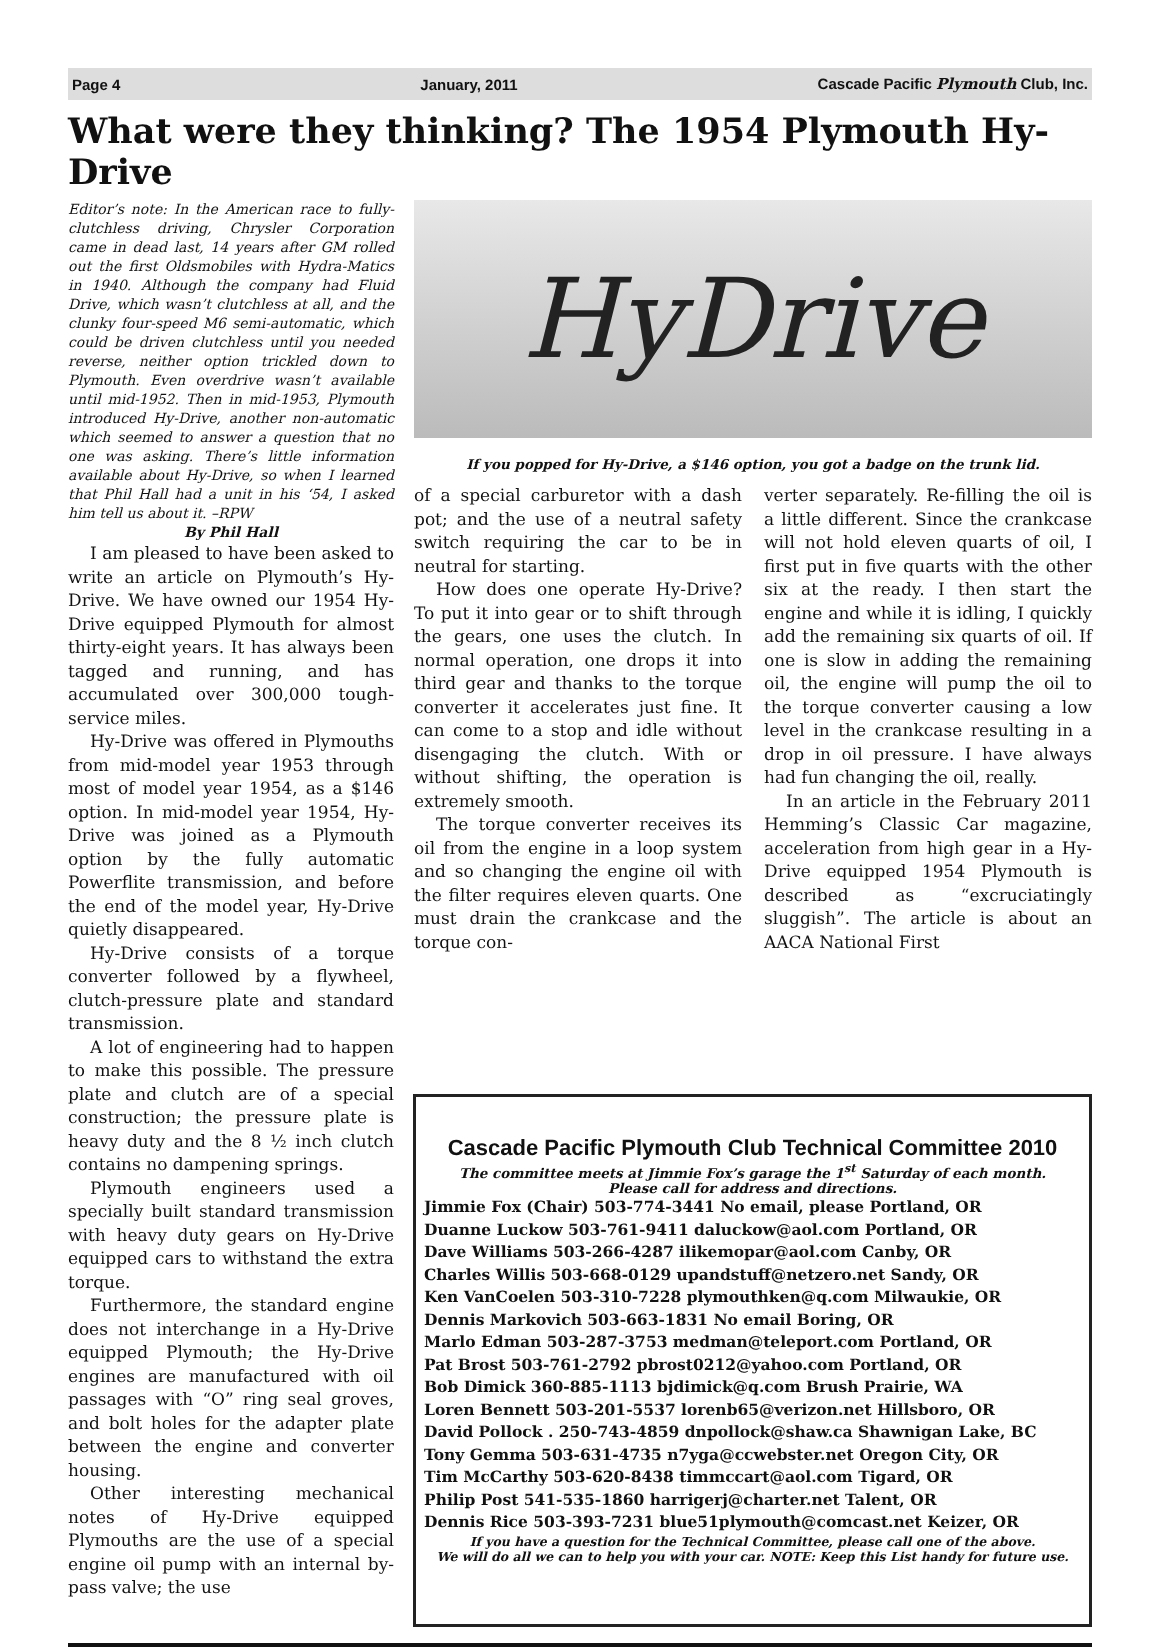Page 4 January, 2011 Cascade Pacific Plymouth Club, Inc.
What were they thinking? The 1954 Plymouth Hy-Drive
Editor’s note: In the American race to fully-clutchless driving, Chrysler Corporation came in dead last, 14 years after GM rolled out the first Oldsmobiles with Hydra-Matics in 1940. Although the company had Fluid Drive, which wasn’t clutchless at all, and the clunky four-speed M6 semi-automatic, which could be driven clutchless until you needed reverse, neither option trickled down to Plymouth. Even overdrive wasn’t available until mid-1952. Then in mid-1953, Plymouth introduced Hy-Drive, another non-automatic which seemed to answer a question that no one was asking. There’s little information available about Hy-Drive, so when I learned that Phil Hall had a unit in his ‘54, I asked him tell us about it. –RPW
By Phil Hall
I am pleased to have been asked to write an article on Plymouth’s Hy-Drive. We have owned our 1954 Hy-Drive equipped Plymouth for almost thirty-eight years. It has always been tagged and running, and has accumulated over 300,000 tough-service miles.
Hy-Drive was offered in Plymouths from mid-model year 1953 through most of model year 1954, as a $146 option. In mid-model year 1954, Hy-Drive was joined as a Plymouth option by the fully automatic Powerflite transmission, and before the end of the model year, Hy-Drive quietly disappeared.
Hy-Drive consists of a torque converter followed by a flywheel, clutch-pressure plate and standard transmission.
A lot of engineering had to happen to make this possible. The pressure plate and clutch are of a special construction; the pressure plate is heavy duty and the 8 ½ inch clutch contains no dampening springs.
Plymouth engineers used a specially built standard transmission with heavy duty gears on Hy-Drive equipped cars to withstand the extra torque.
Furthermore, the standard engine does not interchange in a Hy-Drive equipped Plymouth; the Hy-Drive engines are manufactured with oil passages with “O” ring seal groves, and bolt holes for the adapter plate between the engine and converter housing.
Other interesting mechanical notes of Hy-Drive equipped Plymouths are the use of a special engine oil pump with an internal by-pass valve; the use
HyDrive
If you popped for Hy-Drive, a $146 option, you got a badge on the trunk lid.
of a special carburetor with a dash pot; and the use of a neutral safety switch requiring the car to be in neutral for starting.
How does one operate Hy-Drive? To put it into gear or to shift through the gears, one uses the clutch. In normal operation, one drops it into third gear and thanks to the torque converter it accelerates just fine. It can come to a stop and idle without disengaging the clutch. With or without shifting, the operation is extremely smooth.
The torque converter receives its oil from the engine in a loop system and so changing the engine oil with the filter requires eleven quarts. One must drain the crankcase and the torque con-
verter separately. Re-filling the oil is a little different. Since the crankcase will not hold eleven quarts of oil, I first put in five quarts with the other six at the ready. I then start the engine and while it is idling, I quickly add the remaining six quarts of oil. If one is slow in adding the remaining oil, the engine will pump the oil to the torque converter causing a low level in the crankcase resulting in a drop in oil pressure. I have always had fun changing the oil, really.
In an article in the February 2011 Hemming’s Classic Car magazine, acceleration from high gear in a Hy-Drive equipped 1954 Plymouth is described as “excruciatingly sluggish”. The article is about an AACA National First
Cascade Pacific Plymouth Club Technical Committee 2010
The committee meets at Jimmie Fox’s garage the 1<sup>st</sup> Saturday of each month.
Please call for address and directions.
Jimmie Fox (Chair) 503-774-3441 No email, please Portland, OR
Duanne Luckow 503-761-9411 daluckow@aol.com Portland, OR
Dave Williams 503-266-4287 ilikemopar@aol.com Canby, OR
Charles Willis 503-668-0129 upandstuff@netzero.net Sandy, OR
Ken VanCoelen 503-310-7228 plymouthken@q.com Milwaukie, OR
Dennis Markovich 503-663-1831 No email Boring, OR
Marlo Edman 503-287-3753 medman@teleport.com Portland, OR
Pat Brost 503-761-2792 pbrost0212@yahoo.com Portland, OR
Bob Dimick 360-885-1113 bjdimick@q.com Brush Prairie, WA
Loren Bennett 503-201-5537 lorenb65@verizon.net Hillsboro, OR
David Pollock . 250-743-4859 dnpollock@shaw.ca Shawnigan Lake, BC
Tony Gemma 503-631-4735 n7yga@ccwebster.net Oregon City, OR
Tim McCarthy 503-620-8438 timmccart@aol.com Tigard, OR
Philip Post 541-535-1860 harrigerj@charter.net Talent, OR
Dennis Rice 503-393-7231 blue51plymouth@comcast.net Keizer, OR
If you have a question for the Technical Committee, please call one of the above.
We will do all we can to help you with your car. NOTE: Keep this List handy for future use.